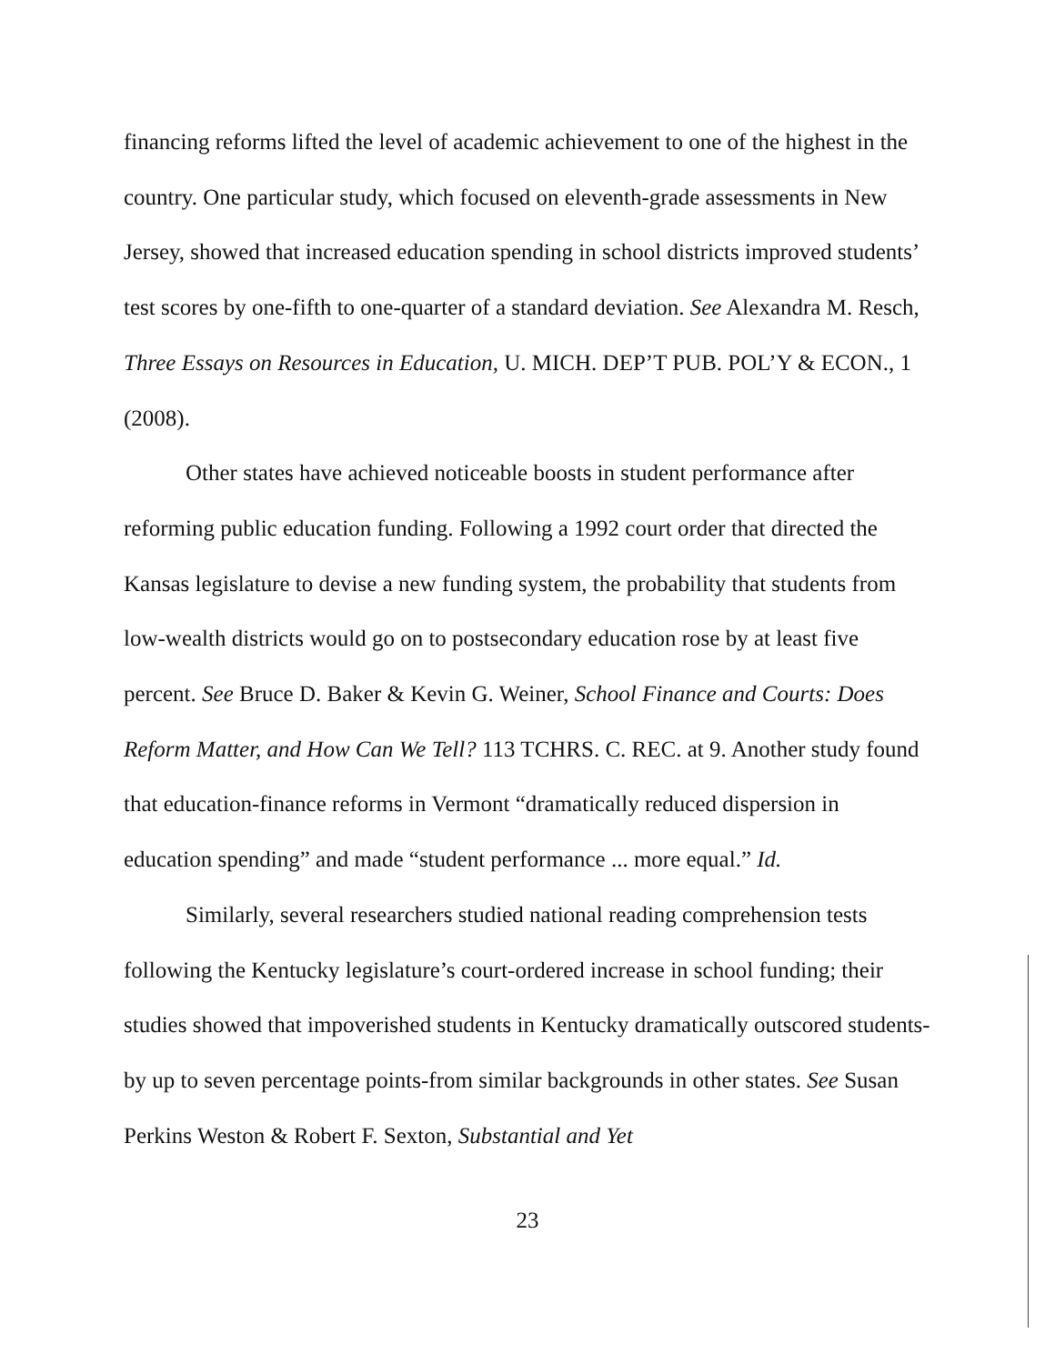financing reforms lifted the level of academic achievement to one of the highest in the country. One particular study, which focused on eleventh-grade assessments in New Jersey, showed that increased education spending in school districts improved students’ test scores by one-fifth to one-quarter of a standard deviation. See Alexandra M. Resch, Three Essays on Resources in Education, U. MICH. DEP’T PUB. POL’Y & ECON., 1 (2008).
Other states have achieved noticeable boosts in student performance after reforming public education funding. Following a 1992 court order that directed the Kansas legislature to devise a new funding system, the probability that students from low-wealth districts would go on to postsecondary education rose by at least five percent. See Bruce D. Baker & Kevin G. Weiner, School Finance and Courts: Does Reform Matter, and How Can We Tell? 113 TCHRS. C. REC. at 9. Another study found that education-finance reforms in Vermont “dramatically reduced dispersion in education spending” and made “student performance ... more equal.” Id.
Similarly, several researchers studied national reading comprehension tests following the Kentucky legislature’s court-ordered increase in school funding; their studies showed that impoverished students in Kentucky dramatically outscored students-by up to seven percentage points-from similar backgrounds in other states. See Susan Perkins Weston & Robert F. Sexton, Substantial and Yet
23